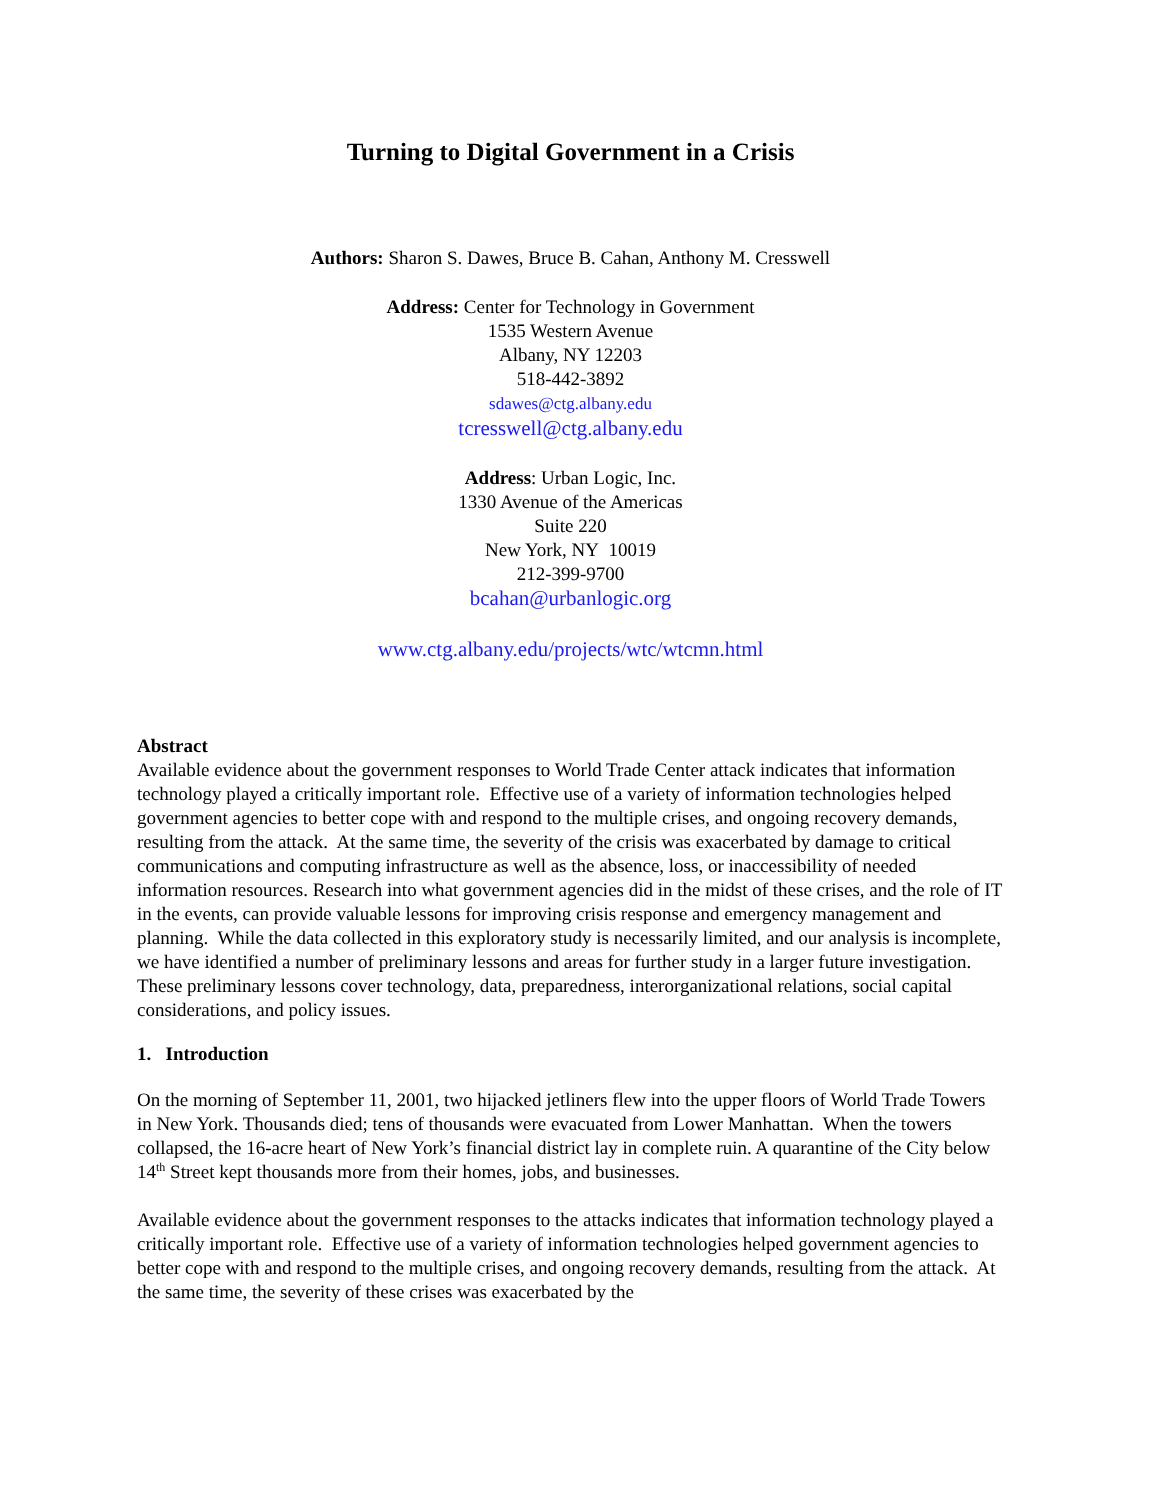Turning to Digital Government in a Crisis
Authors: Sharon S. Dawes, Bruce B. Cahan, Anthony M. Cresswell
Address: Center for Technology in Government
1535 Western Avenue
Albany, NY 12203
518-442-3892
sdawes@ctg.albany.edu
tcresswell@ctg.albany.edu
Address: Urban Logic, Inc.
1330 Avenue of the Americas
Suite 220
New York, NY 10019
212-399-9700
bcahan@urbanlogic.org
www.ctg.albany.edu/projects/wtc/wtcmn.html
Abstract
Available evidence about the government responses to World Trade Center attack indicates that information technology played a critically important role. Effective use of a variety of information technologies helped government agencies to better cope with and respond to the multiple crises, and ongoing recovery demands, resulting from the attack. At the same time, the severity of the crisis was exacerbated by damage to critical communications and computing infrastructure as well as the absence, loss, or inaccessibility of needed information resources. Research into what government agencies did in the midst of these crises, and the role of IT in the events, can provide valuable lessons for improving crisis response and emergency management and planning. While the data collected in this exploratory study is necessarily limited, and our analysis is incomplete, we have identified a number of preliminary lessons and areas for further study in a larger future investigation. These preliminary lessons cover technology, data, preparedness, interorganizational relations, social capital considerations, and policy issues.
1. Introduction
On the morning of September 11, 2001, two hijacked jetliners flew into the upper floors of World Trade Towers in New York. Thousands died; tens of thousands were evacuated from Lower Manhattan. When the towers collapsed, the 16-acre heart of New York’s financial district lay in complete ruin. A quarantine of the City below 14<sup>th</sup> Street kept thousands more from their homes, jobs, and businesses.
Available evidence about the government responses to the attacks indicates that information technology played a critically important role. Effective use of a variety of information technologies helped government agencies to better cope with and respond to the multiple crises, and ongoing recovery demands, resulting from the attack. At the same time, the severity of these crises was exacerbated by the